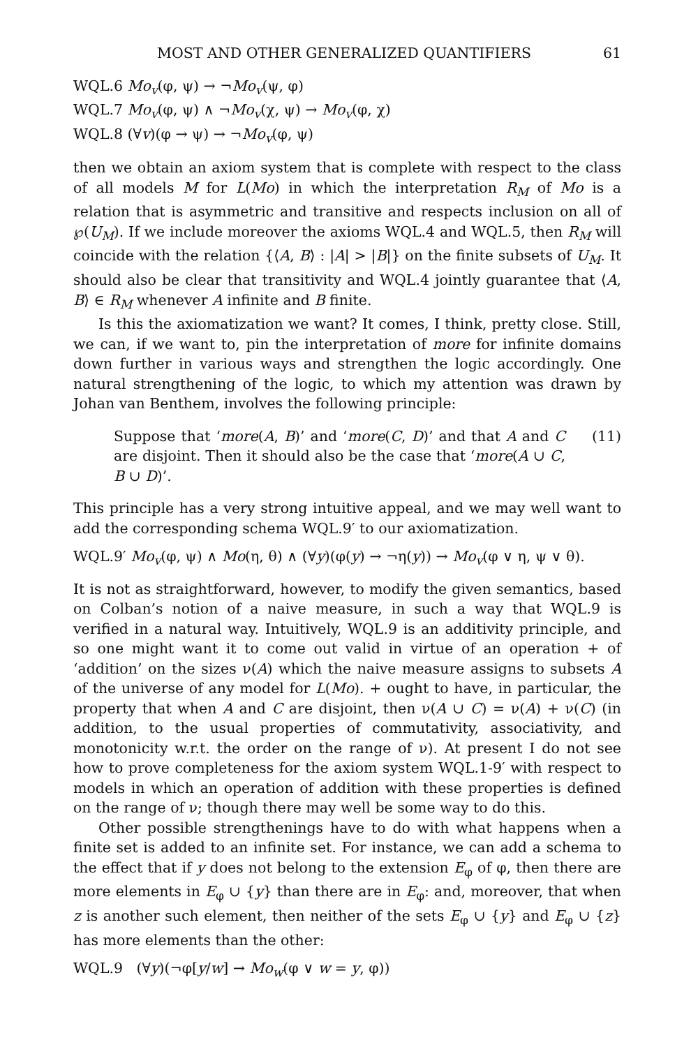MOST AND OTHER GENERALIZED QUANTIFIERS 61
WQL.6 Mo<sub>v</sub>(φ, ψ) → ¬Mo<sub>v</sub>(ψ, φ)
WQL.7 Mo<sub>v</sub>(φ, ψ) ∧ ¬Mo<sub>v</sub>(χ, ψ) → Mo<sub>v</sub>(φ, χ)
WQL.8 (∀v)(φ → ψ) → ¬Mo<sub>v</sub>(φ, ψ)
then we obtain an axiom system that is complete with respect to the class of all models M for L(Mo) in which the interpretation R<sub>M</sub> of Mo is a relation that is asymmetric and transitive and respects inclusion on all of ℘(U<sub>M</sub>). If we include moreover the axioms WQL.4 and WQL.5, then R<sub>M</sub> will coincide with the relation {⟨A, B⟩ : |A| > |B|} on the finite subsets of U<sub>M</sub>. It should also be clear that transitivity and WQL.4 jointly guarantee that ⟨A, B⟩ ∈ R<sub>M</sub> whenever A infinite and B finite.
Is this the axiomatization we want? It comes, I think, pretty close. Still, we can, if we want to, pin the interpretation of more for infinite domains down further in various ways and strengthen the logic accordingly. One natural strengthening of the logic, to which my attention was drawn by Johan van Benthem, involves the following principle:
Suppose that ‘more(A, B)’ and ‘more(C, D)’ and that A and C are disjoint. Then it should also be the case that ‘more(A ∪ C, B ∪ D)’.
(11)
This principle has a very strong intuitive appeal, and we may well want to add the corresponding schema WQL.9′ to our axiomatization.
WQL.9′ Mo<sub>v</sub>(φ, ψ) ∧ Mo(η, θ) ∧ (∀y)(φ(y) → ¬η(y)) → Mo<sub>v</sub>(φ ∨ η, ψ ∨ θ).
It is not as straightforward, however, to modify the given semantics, based on Colban’s notion of a naive measure, in such a way that WQL.9 is verified in a natural way. Intuitively, WQL.9 is an additivity principle, and so one might want it to come out valid in virtue of an operation + of ‘addition’ on the sizes ν(A) which the naive measure assigns to subsets A of the universe of any model for L(Mo). + ought to have, in particular, the property that when A and C are disjoint, then ν(A ∪ C) = ν(A) + ν(C) (in addition, to the usual properties of commutativity, associativity, and monotonicity w.r.t. the order on the range of ν). At present I do not see how to prove completeness for the axiom system WQL.1-9′ with respect to models in which an operation of addition with these properties is defined on the range of ν; though there may well be some way to do this.
Other possible strengthenings have to do with what happens when a finite set is added to an infinite set. For instance, we can add a schema to the effect that if y does not belong to the extension E<sub>φ</sub> of φ, then there are more elements in E<sub>φ</sub> ∪ {y} than there are in E<sub>φ</sub>: and, moreover, that when z is another such element, then neither of the sets E<sub>φ</sub> ∪ {y} and E<sub>φ</sub> ∪ {z} has more elements than the other:
WQL.9 (∀y)(¬φ[y/w] → Mo<sub>w</sub>(φ ∨ w = y, φ))